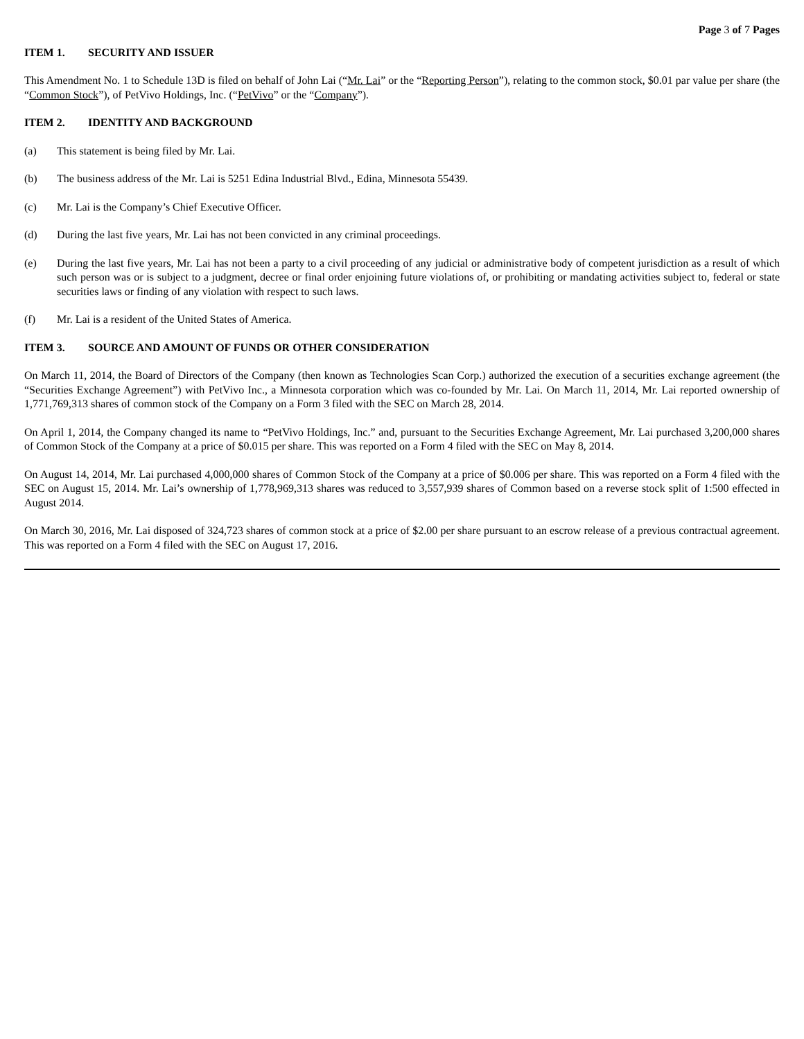Page 3 of 7 Pages
ITEM 1. SECURITY AND ISSUER
This Amendment No. 1 to Schedule 13D is filed on behalf of John Lai (“Mr. Lai” or the “Reporting Person”), relating to the common stock, $0.01 par value per share (the “Common Stock”), of PetVivo Holdings, Inc. (“PetVivo” or the “Company”).
ITEM 2. IDENTITY AND BACKGROUND
(a) This statement is being filed by Mr. Lai.
(b) The business address of the Mr. Lai is 5251 Edina Industrial Blvd., Edina, Minnesota 55439.
(c) Mr. Lai is the Company’s Chief Executive Officer.
(d) During the last five years, Mr. Lai has not been convicted in any criminal proceedings.
(e) During the last five years, Mr. Lai has not been a party to a civil proceeding of any judicial or administrative body of competent jurisdiction as a result of which such person was or is subject to a judgment, decree or final order enjoining future violations of, or prohibiting or mandating activities subject to, federal or state securities laws or finding of any violation with respect to such laws.
(f) Mr. Lai is a resident of the United States of America.
ITEM 3. SOURCE AND AMOUNT OF FUNDS OR OTHER CONSIDERATION
On March 11, 2014, the Board of Directors of the Company (then known as Technologies Scan Corp.) authorized the execution of a securities exchange agreement (the “Securities Exchange Agreement”) with PetVivo Inc., a Minnesota corporation which was co-founded by Mr. Lai. On March 11, 2014, Mr. Lai reported ownership of 1,771,769,313 shares of common stock of the Company on a Form 3 filed with the SEC on March 28, 2014.
On April 1, 2014, the Company changed its name to “PetVivo Holdings, Inc.” and, pursuant to the Securities Exchange Agreement, Mr. Lai purchased 3,200,000 shares of Common Stock of the Company at a price of $0.015 per share. This was reported on a Form 4 filed with the SEC on May 8, 2014.
On August 14, 2014, Mr. Lai purchased 4,000,000 shares of Common Stock of the Company at a price of $0.006 per share. This was reported on a Form 4 filed with the SEC on August 15, 2014. Mr. Lai’s ownership of 1,778,969,313 shares was reduced to 3,557,939 shares of Common based on a reverse stock split of 1:500 effected in August 2014.
On March 30, 2016, Mr. Lai disposed of 324,723 shares of common stock at a price of $2.00 per share pursuant to an escrow release of a previous contractual agreement. This was reported on a Form 4 filed with the SEC on August 17, 2016.